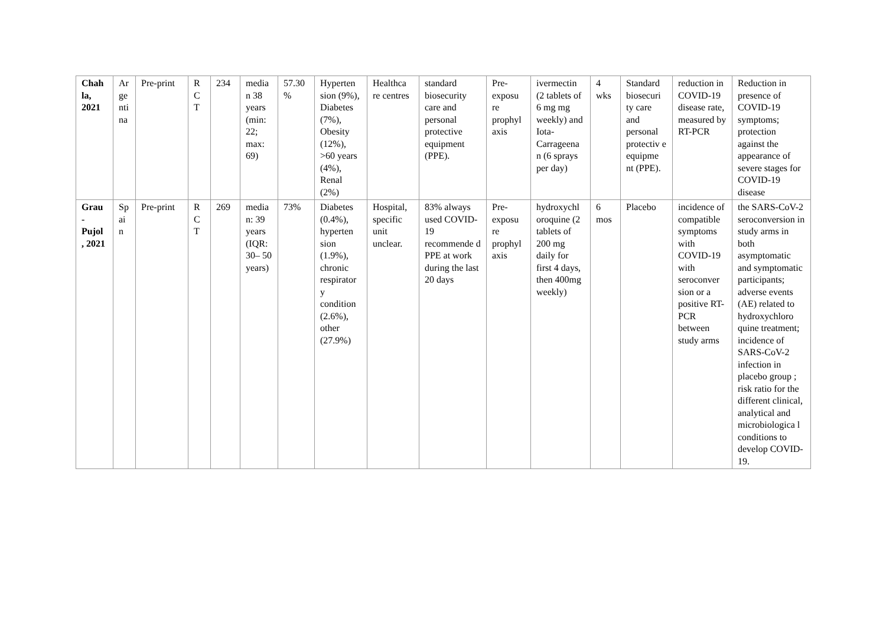| Chah la, 2021 | Ar ge nti na | Pre-print | R C T | 234 | media n 38 years (min: 22; max: 69) | 57.30 % | Hyperten sion (9%), Diabetes (7%), Obesity (12%), >60 years (4%), Renal (2%) | Healthca re centres | standard biosecurity care and personal protective equipment (PPE). | Pre-exposu re prophyl axis | ivermectin (2 tablets of 6 mg mg weekly) and Iota-Carrageena n (6 sprays per day) | 4 wks | Standard biosecuri ty care and personal protectiv e equipme nt (PPE). | reduction in COVID-19 disease rate, measured by RT-PCR | Reduction in presence of COVID-19 symptoms; protection against the appearance of severe stages for COVID-19 disease |
| Grau - Pujol , 2021 | Sp ai n | Pre-print | R C T | 269 | media n: 39 years (IQR: 30– 50 years) | 73% | Diabetes (0.4%), hyperten sion (1.9%), chronic respirator y condition (2.6%), other (27.9%) | Hospital, specific unit unclear. | 83% always used COVID-19 recommende d PPE at work during the last 20 days | Pre-exposu re prophyl axis | hydroxychl oroquine (2 tablets of 200 mg daily for first 4 days, then 400mg weekly) | 6 mos | Placebo | incidence of compatible symptoms with COVID-19 with seroconver sion or a positive RT-PCR between study arms | the SARS-CoV-2 seroconversion in study arms in both asymptomatic and symptomatic participants; adverse events (AE) related to hydroxychloro quine treatment; incidence of SARS-CoV-2 infection in placebo group ; risk ratio for the different clinical, analytical and microbiologica l conditions to develop COVID-19. |